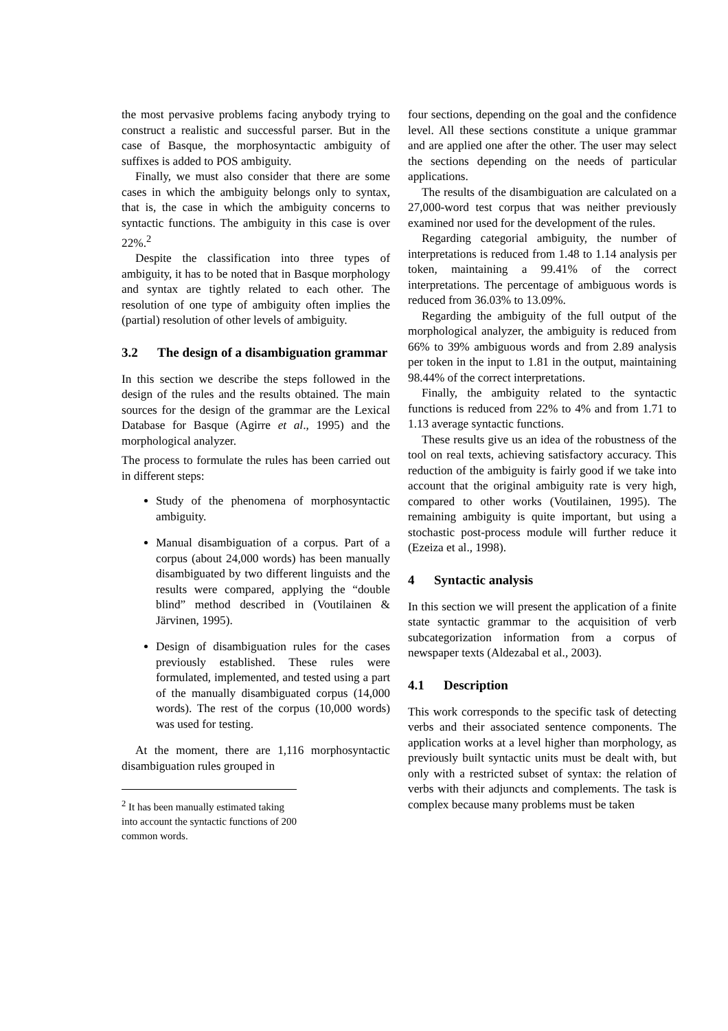the most pervasive problems facing anybody trying to construct a realistic and successful parser. But in the case of Basque, the morphosyntactic ambiguity of suffixes is added to POS ambiguity.
Finally, we must also consider that there are some cases in which the ambiguity belongs only to syntax, that is, the case in which the ambiguity concerns to syntactic functions. The ambiguity in this case is over 22%.<sup>2</sup>
Despite the classification into three types of ambiguity, it has to be noted that in Basque morphology and syntax are tightly related to each other. The resolution of one type of ambiguity often implies the (partial) resolution of other levels of ambiguity.
3.2 The design of a disambiguation grammar
In this section we describe the steps followed in the design of the rules and the results obtained. The main sources for the design of the grammar are the Lexical Database for Basque (Agirre et al., 1995) and the morphological analyzer.
The process to formulate the rules has been carried out in different steps:
Study of the phenomena of morphosyntactic ambiguity.
Manual disambiguation of a corpus. Part of a corpus (about 24,000 words) has been manually disambiguated by two different linguists and the results were compared, applying the “double blind” method described in (Voutilainen & Järvinen, 1995).
Design of disambiguation rules for the cases previously established. These rules were formulated, implemented, and tested using a part of the manually disambiguated corpus (14,000 words). The rest of the corpus (10,000 words) was used for testing.
At the moment, there are 1,116 morphosyntactic disambiguation rules grouped in
<sup>2</sup> It has been manually estimated taking into account the syntactic functions of 200 common words.
four sections, depending on the goal and the confidence level. All these sections constitute a unique grammar and are applied one after the other. The user may select the sections depending on the needs of particular applications.
The results of the disambiguation are calculated on a 27,000-word test corpus that was neither previously examined nor used for the development of the rules.
Regarding categorial ambiguity, the number of interpretations is reduced from 1.48 to 1.14 analysis per token, maintaining a 99.41% of the correct interpretations. The percentage of ambiguous words is reduced from 36.03% to 13.09%.
Regarding the ambiguity of the full output of the morphological analyzer, the ambiguity is reduced from 66% to 39% ambiguous words and from 2.89 analysis per token in the input to 1.81 in the output, maintaining 98.44% of the correct interpretations.
Finally, the ambiguity related to the syntactic functions is reduced from 22% to 4% and from 1.71 to 1.13 average syntactic functions.
These results give us an idea of the robustness of the tool on real texts, achieving satisfactory accuracy. This reduction of the ambiguity is fairly good if we take into account that the original ambiguity rate is very high, compared to other works (Voutilainen, 1995). The remaining ambiguity is quite important, but using a stochastic post-process module will further reduce it (Ezeiza et al., 1998).
4 Syntactic analysis
In this section we will present the application of a finite state syntactic grammar to the acquisition of verb subcategorization information from a corpus of newspaper texts (Aldezabal et al., 2003).
4.1 Description
This work corresponds to the specific task of detecting verbs and their associated sentence components. The application works at a level higher than morphology, as previously built syntactic units must be dealt with, but only with a restricted subset of syntax: the relation of verbs with their adjuncts and complements. The task is complex because many problems must be taken